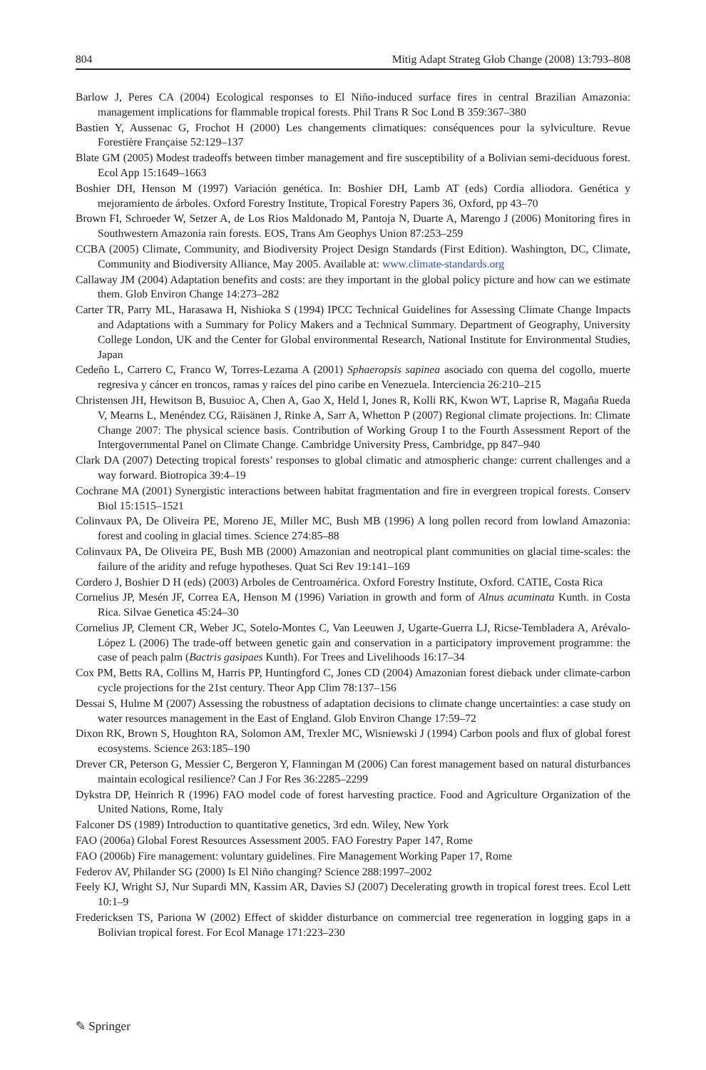804 Mitig Adapt Strateg Glob Change (2008) 13:793–808
Barlow J, Peres CA (2004) Ecological responses to El Niño-induced surface fires in central Brazilian Amazonia: management implications for flammable tropical forests. Phil Trans R Soc Lond B 359:367–380
Bastien Y, Aussenac G, Frochot H (2000) Les changements climatiques: conséquences pour la sylviculture. Revue Forestière Française 52:129–137
Blate GM (2005) Modest tradeoffs between timber management and fire susceptibility of a Bolivian semi-deciduous forest. Ecol App 15:1649–1663
Boshier DH, Henson M (1997) Variación genética. In: Boshier DH, Lamb AT (eds) Cordia alliodora. Genética y mejoramiento de árboles. Oxford Forestry Institute, Tropical Forestry Papers 36, Oxford, pp 43–70
Brown FI, Schroeder W, Setzer A, de Los Rios Maldonado M, Pantoja N, Duarte A, Marengo J (2006) Monitoring fires in Southwestern Amazonia rain forests. EOS, Trans Am Geophys Union 87:253–259
CCBA (2005) Climate, Community, and Biodiversity Project Design Standards (First Edition). Washington, DC, Climate, Community and Biodiversity Alliance, May 2005. Available at: www.climate-standards.org
Callaway JM (2004) Adaptation benefits and costs: are they important in the global policy picture and how can we estimate them. Glob Environ Change 14:273–282
Carter TR, Parry ML, Harasawa H, Nishioka S (1994) IPCC Technical Guidelines for Assessing Climate Change Impacts and Adaptations with a Summary for Policy Makers and a Technical Summary. Department of Geography, University College London, UK and the Center for Global environmental Research, National Institute for Environmental Studies, Japan
Cedeño L, Carrero C, Franco W, Torres-Lezama A (2001) Sphaeropsis sapinea asociado con quema del cogollo, muerte regresiva y cáncer en troncos, ramas y raíces del pino caribe en Venezuela. Interciencia 26:210–215
Christensen JH, Hewitson B, Busuioc A, Chen A, Gao X, Held I, Jones R, Kolli RK, Kwon WT, Laprise R, Magaña Rueda V, Mearns L, Menéndez CG, Räisänen J, Rinke A, Sarr A, Whetton P (2007) Regional climate projections. In: Climate Change 2007: The physical science basis. Contribution of Working Group I to the Fourth Assessment Report of the Intergovernmental Panel on Climate Change. Cambridge University Press, Cambridge, pp 847–940
Clark DA (2007) Detecting tropical forests’ responses to global climatic and atmospheric change: current challenges and a way forward. Biotropica 39:4–19
Cochrane MA (2001) Synergistic interactions between habitat fragmentation and fire in evergreen tropical forests. Conserv Biol 15:1515–1521
Colinvaux PA, De Oliveira PE, Moreno JE, Miller MC, Bush MB (1996) A long pollen record from lowland Amazonia: forest and cooling in glacial times. Science 274:85–88
Colinvaux PA, De Oliveira PE, Bush MB (2000) Amazonian and neotropical plant communities on glacial time-scales: the failure of the aridity and refuge hypotheses. Quat Sci Rev 19:141–169
Cordero J, Boshier D H (eds) (2003) Arboles de Centroamérica. Oxford Forestry Institute, Oxford. CATIE, Costa Rica
Cornelius JP, Mesén JF, Correa EA, Henson M (1996) Variation in growth and form of Alnus acuminata Kunth. in Costa Rica. Silvae Genetica 45:24–30
Cornelius JP, Clement CR, Weber JC, Sotelo-Montes C, Van Leeuwen J, Ugarte-Guerra LJ, Ricse-Tembladera A, Arévalo-López L (2006) The trade-off between genetic gain and conservation in a participatory improvement programme: the case of peach palm (Bactris gasipaes Kunth). For Trees and Livelihoods 16:17–34
Cox PM, Betts RA, Collins M, Harris PP, Huntingford C, Jones CD (2004) Amazonian forest dieback under climate-carbon cycle projections for the 21st century. Theor App Clim 78:137–156
Dessai S, Hulme M (2007) Assessing the robustness of adaptation decisions to climate change uncertainties: a case study on water resources management in the East of England. Glob Environ Change 17:59–72
Dixon RK, Brown S, Houghton RA, Solomon AM, Trexler MC, Wisniewski J (1994) Carbon pools and flux of global forest ecosystems. Science 263:185–190
Drever CR, Peterson G, Messier C, Bergeron Y, Flanningan M (2006) Can forest management based on natural disturbances maintain ecological resilience? Can J For Res 36:2285–2299
Dykstra DP, Heinrich R (1996) FAO model code of forest harvesting practice. Food and Agriculture Organization of the United Nations, Rome, Italy
Falconer DS (1989) Introduction to quantitative genetics, 3rd edn. Wiley, New York
FAO (2006a) Global Forest Resources Assessment 2005. FAO Forestry Paper 147, Rome
FAO (2006b) Fire management: voluntary guidelines. Fire Management Working Paper 17, Rome
Federov AV, Philander SG (2000) Is El Niño changing? Science 288:1997–2002
Feely KJ, Wright SJ, Nur Supardi MN, Kassim AR, Davies SJ (2007) Decelerating growth in tropical forest trees. Ecol Lett 10:1–9
Fredericksen TS, Pariona W (2002) Effect of skidder disturbance on commercial tree regeneration in logging gaps in a Bolivian tropical forest. For Ecol Manage 171:223–230
✎ Springer